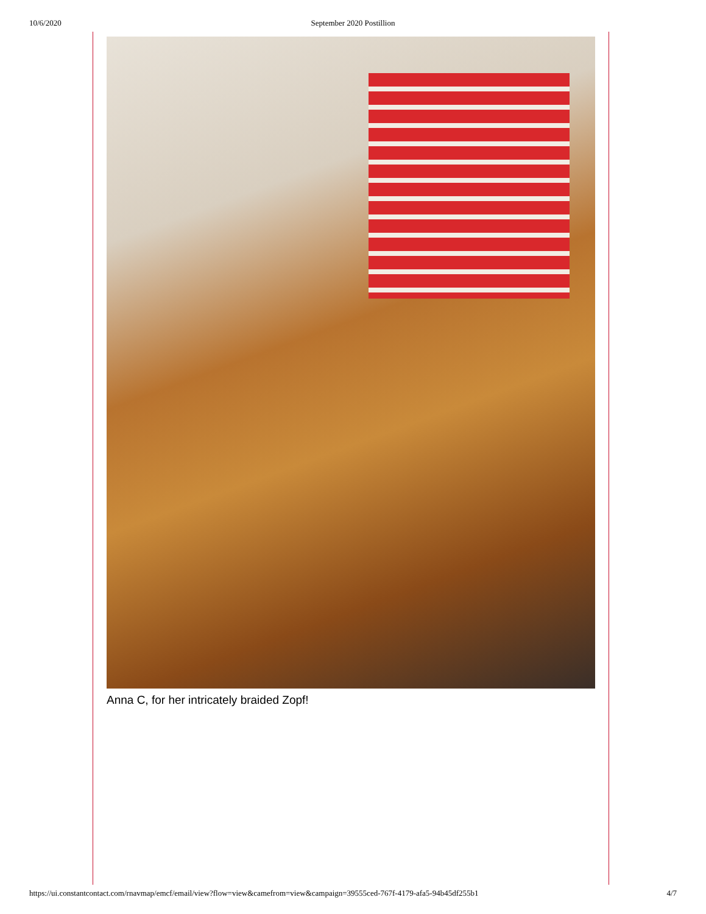10/6/2020
September 2020 Postillion
Anna C, for her intricately braided Zopf!
https://ui.constantcontact.com/rnavmap/emcf/email/view?flow=view&camefrom=view&campaign=39555ced-767f-4179-afa5-94b45df255b1 4/7